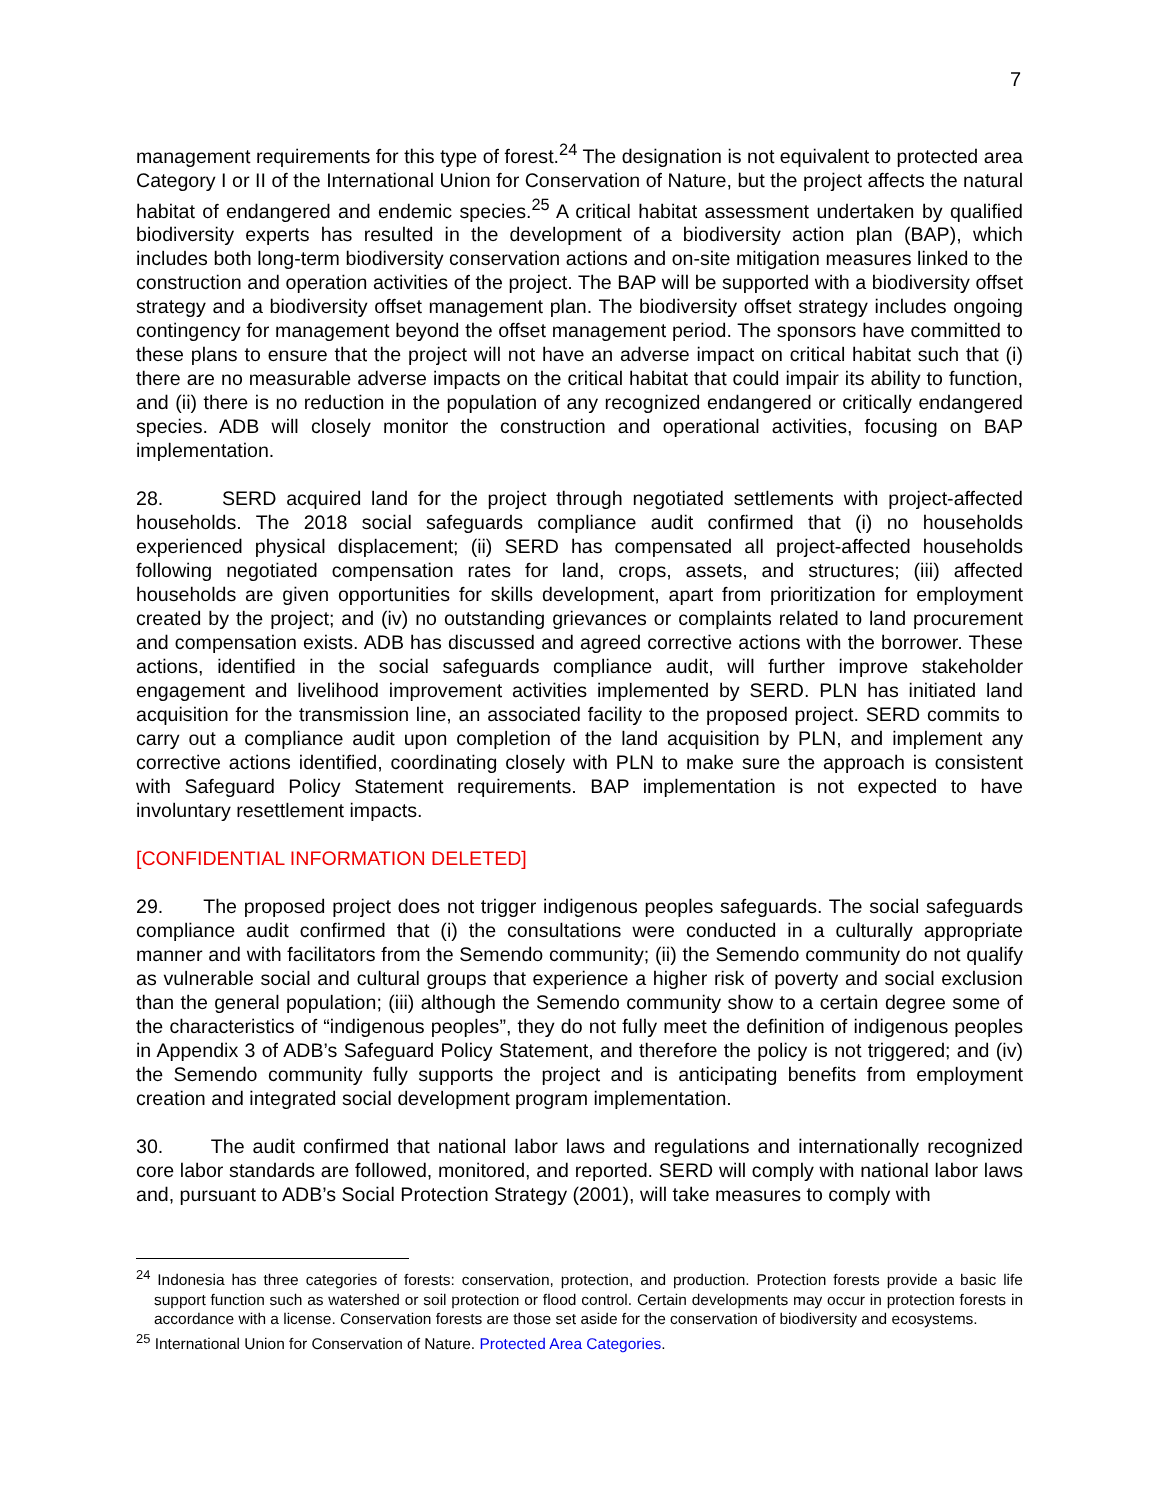7
management requirements for this type of forest.<sup>24</sup> The designation is not equivalent to protected area Category I or II of the International Union for Conservation of Nature, but the project affects the natural habitat of endangered and endemic species.<sup>25</sup> A critical habitat assessment undertaken by qualified biodiversity experts has resulted in the development of a biodiversity action plan (BAP), which includes both long-term biodiversity conservation actions and on-site mitigation measures linked to the construction and operation activities of the project. The BAP will be supported with a biodiversity offset strategy and a biodiversity offset management plan. The biodiversity offset strategy includes ongoing contingency for management beyond the offset management period. The sponsors have committed to these plans to ensure that the project will not have an adverse impact on critical habitat such that (i) there are no measurable adverse impacts on the critical habitat that could impair its ability to function, and (ii) there is no reduction in the population of any recognized endangered or critically endangered species. ADB will closely monitor the construction and operational activities, focusing on BAP implementation.
28. SERD acquired land for the project through negotiated settlements with project-affected households. The 2018 social safeguards compliance audit confirmed that (i) no households experienced physical displacement; (ii) SERD has compensated all project-affected households following negotiated compensation rates for land, crops, assets, and structures; (iii) affected households are given opportunities for skills development, apart from prioritization for employment created by the project; and (iv) no outstanding grievances or complaints related to land procurement and compensation exists. ADB has discussed and agreed corrective actions with the borrower. These actions, identified in the social safeguards compliance audit, will further improve stakeholder engagement and livelihood improvement activities implemented by SERD. PLN has initiated land acquisition for the transmission line, an associated facility to the proposed project. SERD commits to carry out a compliance audit upon completion of the land acquisition by PLN, and implement any corrective actions identified, coordinating closely with PLN to make sure the approach is consistent with Safeguard Policy Statement requirements. BAP implementation is not expected to have involuntary resettlement impacts.
[CONFIDENTIAL INFORMATION DELETED]
29. The proposed project does not trigger indigenous peoples safeguards. The social safeguards compliance audit confirmed that (i) the consultations were conducted in a culturally appropriate manner and with facilitators from the Semendo community; (ii) the Semendo community do not qualify as vulnerable social and cultural groups that experience a higher risk of poverty and social exclusion than the general population; (iii) although the Semendo community show to a certain degree some of the characteristics of “indigenous peoples”, they do not fully meet the definition of indigenous peoples in Appendix 3 of ADB’s Safeguard Policy Statement, and therefore the policy is not triggered; and (iv) the Semendo community fully supports the project and is anticipating benefits from employment creation and integrated social development program implementation.
30. The audit confirmed that national labor laws and regulations and internationally recognized core labor standards are followed, monitored, and reported. SERD will comply with national labor laws and, pursuant to ADB’s Social Protection Strategy (2001), will take measures to comply with
<sup>24</sup> Indonesia has three categories of forests: conservation, protection, and production. Protection forests provide a basic life support function such as watershed or soil protection or flood control. Certain developments may occur in protection forests in accordance with a license. Conservation forests are those set aside for the conservation of biodiversity and ecosystems.
<sup>25</sup> International Union for Conservation of Nature. Protected Area Categories.